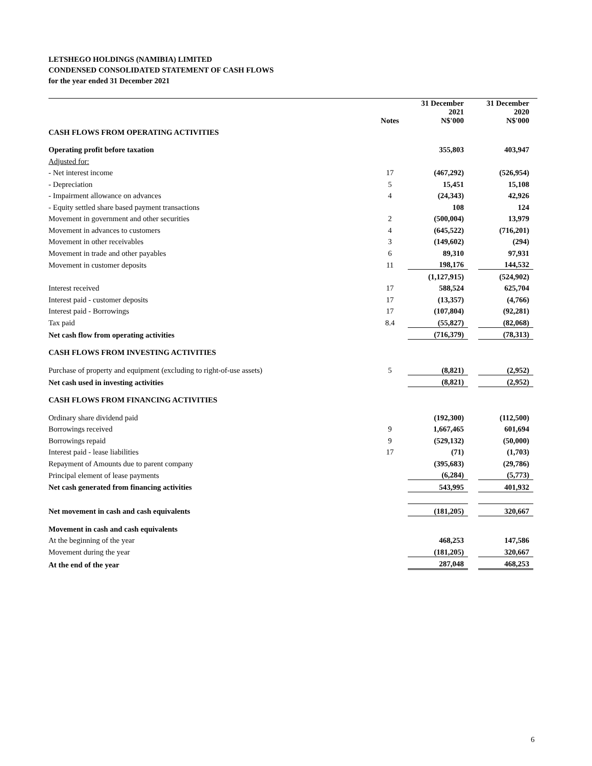LETSHEGO HOLDINGS (NAMIBIA) LIMITED
CONDENSED CONSOLIDATED STATEMENT OF CASH FLOWS
for the year ended 31 December 2021
| | Notes | 31 December 2021 N$'000 | | 31 December 2020 N$'000 |
| --- | --- | --- | --- | --- |
| CASH FLOWS FROM OPERATING ACTIVITIES | | | | |
| Operating profit before taxation | | 355,803 | | 403,947 |
| Adjusted for: | | | | |
| - Net interest income | 17 | (467,292) | | (526,954) |
| - Depreciation | 5 | 15,451 | | 15,108 |
| - Impairment allowance on advances | 4 | (24,343) | | 42,926 |
| - Equity settled share based payment transactions | | 108 | | 124 |
| Movement in government and other securities | 2 | (500,004) | | 13,979 |
| Movement in advances to customers | 4 | (645,522) | | (716,201) |
| Movement in other receivables | 3 | (149,602) | | (294) |
| Movement in trade and other payables | 6 | 89,310 | | 97,931 |
| Movement in customer deposits | 11 | 198,176 | | 144,532 |
| | | (1,127,915) | | (524,902) |
| Interest received | 17 | 588,524 | | 625,704 |
| Interest paid - customer deposits | 17 | (13,357) | | (4,766) |
| Interest paid - Borrowings | 17 | (107,804) | | (92,281) |
| Tax paid | 8.4 | (55,827) | | (82,068) |
| Net cash flow from operating activities | | (716,379) | | (78,313) |
| CASH FLOWS FROM INVESTING ACTIVITIES | | | | |
| Purchase of property and equipment (excluding to right-of-use assets) | 5 | (8,821) | | (2,952) |
| Net cash used in investing activities | | (8,821) | | (2,952) |
| CASH FLOWS FROM FINANCING ACTIVITIES | | | | |
| Ordinary share dividend paid | | (192,300) | | (112,500) |
| Borrowings received | 9 | 1,667,465 | | 601,694 |
| Borrowings repaid | 9 | (529,132) | | (50,000) |
| Interest paid - lease liabilities | 17 | (71) | | (1,703) |
| Repayment of Amounts due to parent company | | (395,683) | | (29,786) |
| Principal element of lease payments | | (6,284) | | (5,773) |
| Net cash generated from financing activities | | 543,995 | | 401,932 |
| Net movement in cash and cash equivalents | | (181,205) | | 320,667 |
| Movement in cash and cash equivalents | | | | |
| At the beginning of the year | | 468,253 | | 147,586 |
| Movement during the year | | (181,205) | | 320,667 |
| At the end of the year | | 287,048 | | 468,253 |
6